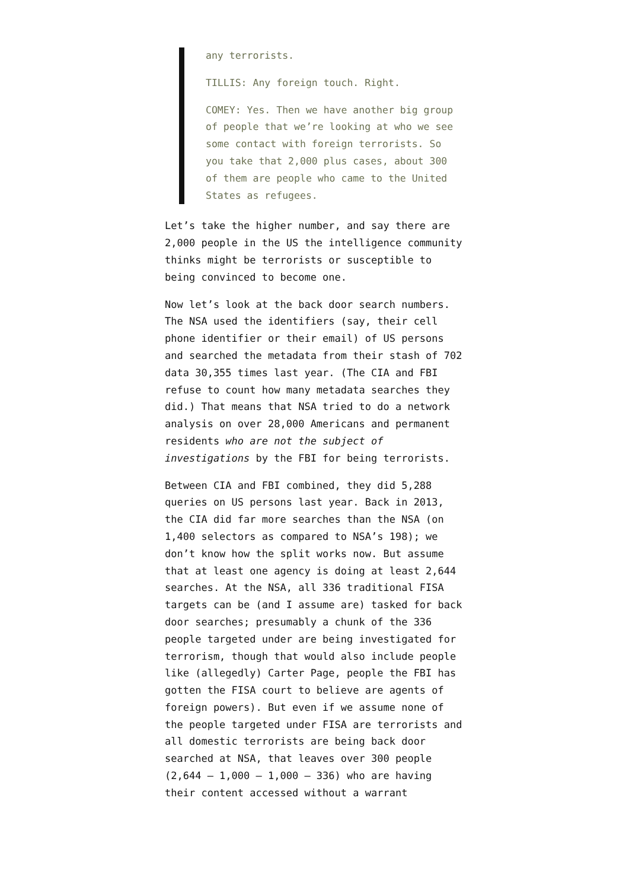any terrorists.
TILLIS: Any foreign touch. Right.
COMEY: Yes. Then we have another big group of people that we’re looking at who we see some contact with foreign terrorists. So you take that 2,000 plus cases, about 300 of them are people who came to the United States as refugees.
Let’s take the higher number, and say there are 2,000 people in the US the intelligence community thinks might be terrorists or susceptible to being convinced to become one.
Now let’s look at the back door search numbers. The NSA used the identifiers (say, their cell phone identifier or their email) of US persons and searched the metadata from their stash of 702 data 30,355 times last year. (The CIA and FBI refuse to count how many metadata searches they did.) That means that NSA tried to do a network analysis on over 28,000 Americans and permanent residents who are not the subject of investigations by the FBI for being terrorists.
Between CIA and FBI combined, they did 5,288 queries on US persons last year. Back in 2013, the CIA did far more searches than the NSA (on 1,400 selectors as compared to NSA’s 198); we don’t know how the split works now. But assume that at least one agency is doing at least 2,644 searches. At the NSA, all 336 traditional FISA targets can be (and I assume are) tasked for back door searches; presumably a chunk of the 336 people targeted under are being investigated for terrorism, though that would also include people like (allegedly) Carter Page, people the FBI has gotten the FISA court to believe are agents of foreign powers). But even if we assume none of the people targeted under FISA are terrorists and all domestic terrorists are being back door searched at NSA, that leaves over 300 people (2,644 – 1,000 – 1,000 – 336) who are having their content accessed without a warrant